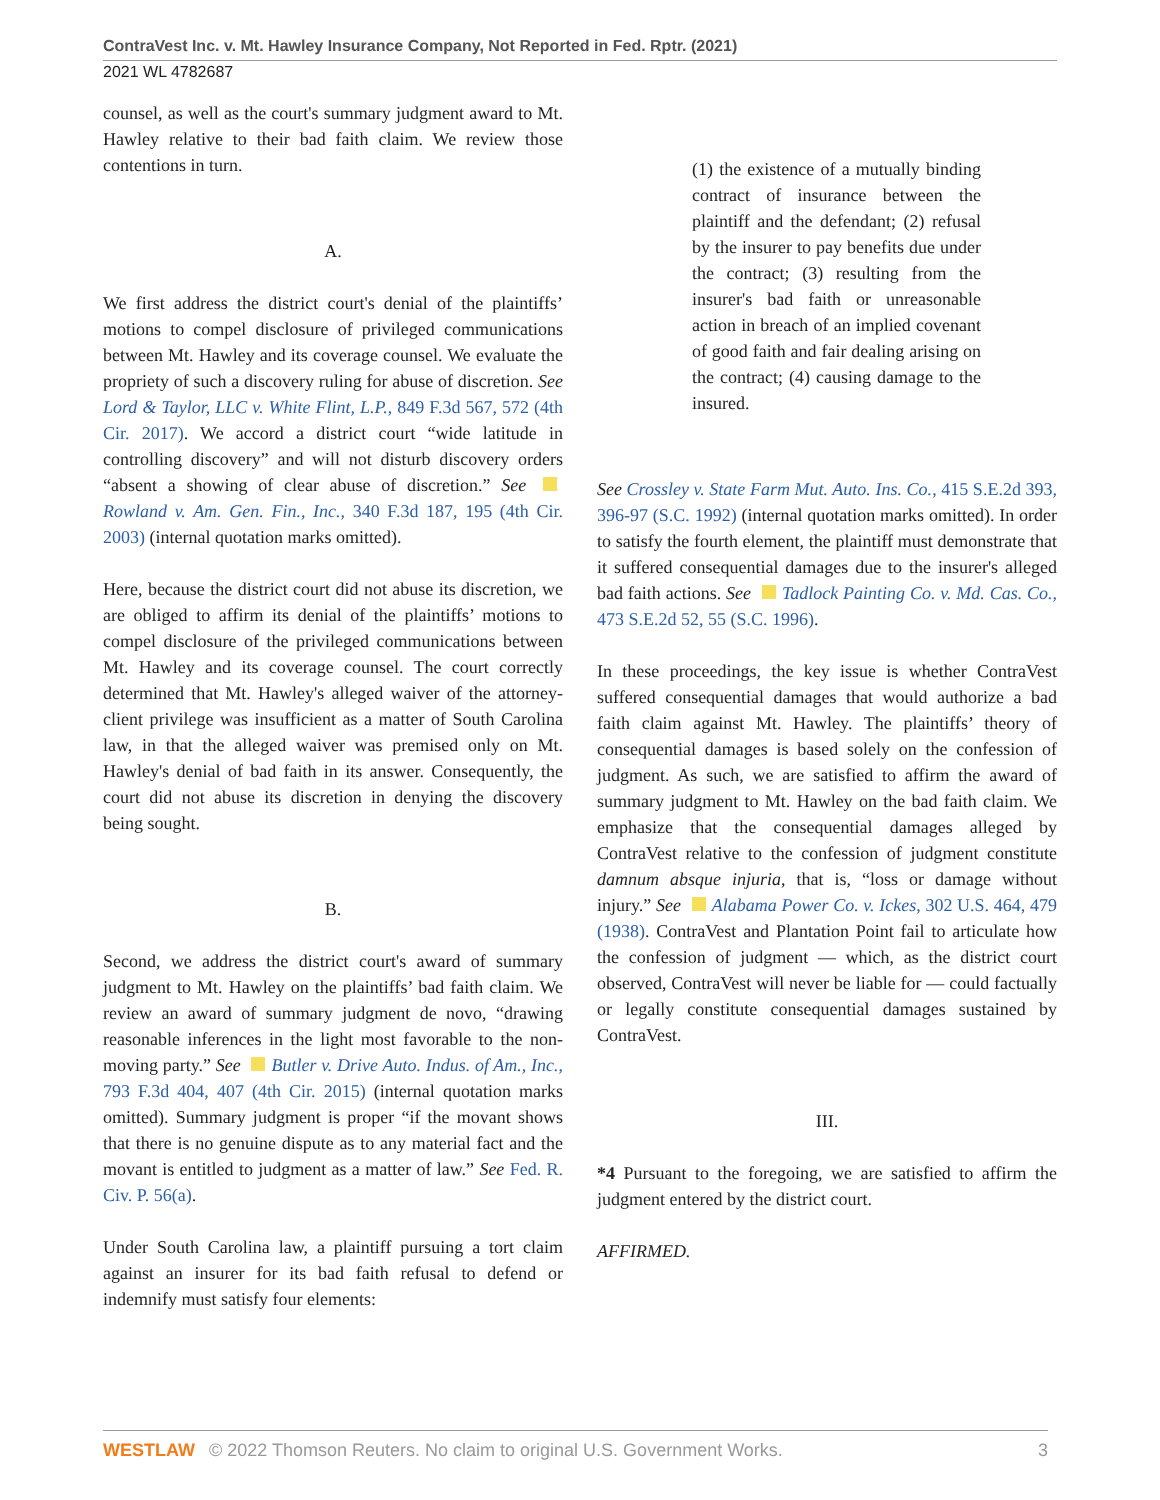ContraVest Inc. v. Mt. Hawley Insurance Company, Not Reported in Fed. Rptr. (2021)
2021 WL 4782687
counsel, as well as the court's summary judgment award to Mt. Hawley relative to their bad faith claim. We review those contentions in turn.
A.
We first address the district court's denial of the plaintiffs’ motions to compel disclosure of privileged communications between Mt. Hawley and its coverage counsel. We evaluate the propriety of such a discovery ruling for abuse of discretion. See Lord & Taylor, LLC v. White Flint, L.P., 849 F.3d 567, 572 (4th Cir. 2017). We accord a district court “wide latitude in controlling discovery” and will not disturb discovery orders “absent a showing of clear abuse of discretion.” See Rowland v. Am. Gen. Fin., Inc., 340 F.3d 187, 195 (4th Cir. 2003) (internal quotation marks omitted).
Here, because the district court did not abuse its discretion, we are obliged to affirm its denial of the plaintiffs’ motions to compel disclosure of the privileged communications between Mt. Hawley and its coverage counsel. The court correctly determined that Mt. Hawley's alleged waiver of the attorney-client privilege was insufficient as a matter of South Carolina law, in that the alleged waiver was premised only on Mt. Hawley's denial of bad faith in its answer. Consequently, the court did not abuse its discretion in denying the discovery being sought.
B.
Second, we address the district court's award of summary judgment to Mt. Hawley on the plaintiffs’ bad faith claim. We review an award of summary judgment de novo, “drawing reasonable inferences in the light most favorable to the non-moving party.” See Butler v. Drive Auto. Indus. of Am., Inc., 793 F.3d 404, 407 (4th Cir. 2015) (internal quotation marks omitted). Summary judgment is proper “if the movant shows that there is no genuine dispute as to any material fact and the movant is entitled to judgment as a matter of law.” See Fed. R. Civ. P. 56(a).
Under South Carolina law, a plaintiff pursuing a tort claim against an insurer for its bad faith refusal to defend or indemnify must satisfy four elements:
(1) the existence of a mutually binding contract of insurance between the plaintiff and the defendant; (2) refusal by the insurer to pay benefits due under the contract; (3) resulting from the insurer's bad faith or unreasonable action in breach of an implied covenant of good faith and fair dealing arising on the contract; (4) causing damage to the insured.
See Crossley v. State Farm Mut. Auto. Ins. Co., 415 S.E.2d 393, 396-97 (S.C. 1992) (internal quotation marks omitted). In order to satisfy the fourth element, the plaintiff must demonstrate that it suffered consequential damages due to the insurer's alleged bad faith actions. See Tadlock Painting Co. v. Md. Cas. Co., 473 S.E.2d 52, 55 (S.C. 1996).
In these proceedings, the key issue is whether ContraVest suffered consequential damages that would authorize a bad faith claim against Mt. Hawley. The plaintiffs’ theory of consequential damages is based solely on the confession of judgment. As such, we are satisfied to affirm the award of summary judgment to Mt. Hawley on the bad faith claim. We emphasize that the consequential damages alleged by ContraVest relative to the confession of judgment constitute damnum absque injuria, that is, “loss or damage without injury.” See Alabama Power Co. v. Ickes, 302 U.S. 464, 479 (1938). ContraVest and Plantation Point fail to articulate how the confession of judgment — which, as the district court observed, ContraVest will never be liable for — could factually or legally constitute consequential damages sustained by ContraVest.
III.
*4 Pursuant to the foregoing, we are satisfied to affirm the judgment entered by the district court.
AFFIRMED.
WESTLAW © 2022 Thomson Reuters. No claim to original U.S. Government Works. 3